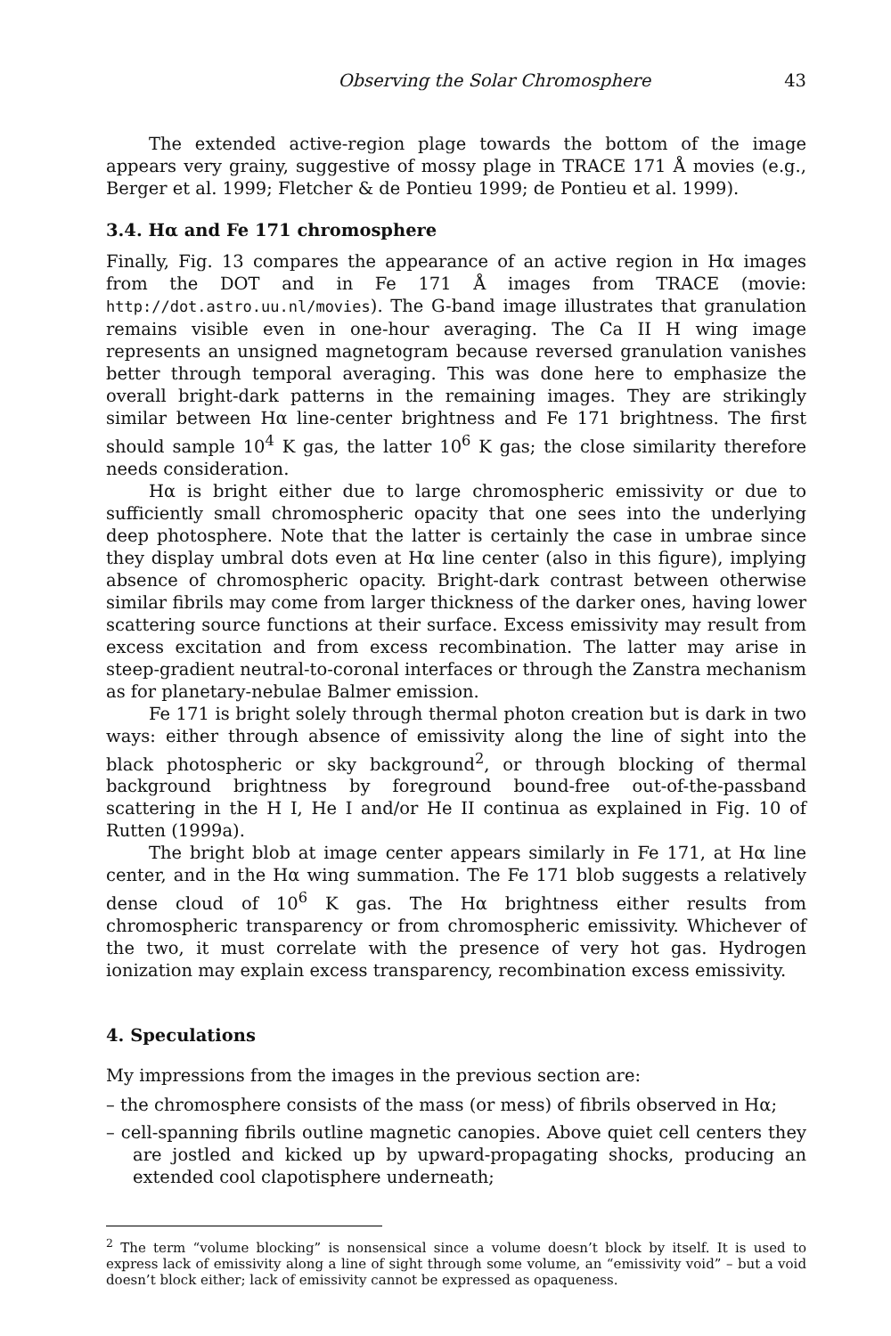Observing the Solar Chromosphere 43
The extended active-region plage towards the bottom of the image appears very grainy, suggestive of mossy plage in TRACE 171 Å movies (e.g., Berger et al. 1999; Fletcher & de Pontieu 1999; de Pontieu et al. 1999).
3.4. Hα and Fe 171 chromosphere
Finally, Fig. 13 compares the appearance of an active region in Hα images from the DOT and in Fe 171 Å images from TRACE (movie: http://dot.astro.uu.nl/movies). The G-band image illustrates that granulation remains visible even in one-hour averaging. The Ca II H wing image represents an unsigned magnetogram because reversed granulation vanishes better through temporal averaging. This was done here to emphasize the overall bright-dark patterns in the remaining images. They are strikingly similar between Hα line-center brightness and Fe 171 brightness. The first should sample 10<sup>4</sup> K gas, the latter 10<sup>6</sup> K gas; the close similarity therefore needs consideration.
Hα is bright either due to large chromospheric emissivity or due to sufficiently small chromospheric opacity that one sees into the underlying deep photosphere. Note that the latter is certainly the case in umbrae since they display umbral dots even at Hα line center (also in this figure), implying absence of chromospheric opacity. Bright-dark contrast between otherwise similar fibrils may come from larger thickness of the darker ones, having lower scattering source functions at their surface. Excess emissivity may result from excess excitation and from excess recombination. The latter may arise in steep-gradient neutral-to-coronal interfaces or through the Zanstra mechanism as for planetary-nebulae Balmer emission.
Fe 171 is bright solely through thermal photon creation but is dark in two ways: either through absence of emissivity along the line of sight into the black photospheric or sky background<sup>2</sup>, or through blocking of thermal background brightness by foreground bound-free out-of-the-passband scattering in the H I, He I and/or He II continua as explained in Fig. 10 of Rutten (1999a).
The bright blob at image center appears similarly in Fe 171, at Hα line center, and in the Hα wing summation. The Fe 171 blob suggests a relatively dense cloud of 10<sup>6</sup> K gas. The Hα brightness either results from chromospheric transparency or from chromospheric emissivity. Whichever of the two, it must correlate with the presence of very hot gas. Hydrogen ionization may explain excess transparency, recombination excess emissivity.
4. Speculations
My impressions from the images in the previous section are:
– the chromosphere consists of the mass (or mess) of fibrils observed in Hα;
– cell-spanning fibrils outline magnetic canopies. Above quiet cell centers they are jostled and kicked up by upward-propagating shocks, producing an extended cool clapotisphere underneath;
<sup>2</sup> The term “volume blocking” is nonsensical since a volume doesn’t block by itself. It is used to express lack of emissivity along a line of sight through some volume, an “emissivity void” – but a void doesn’t block either; lack of emissivity cannot be expressed as opaqueness.